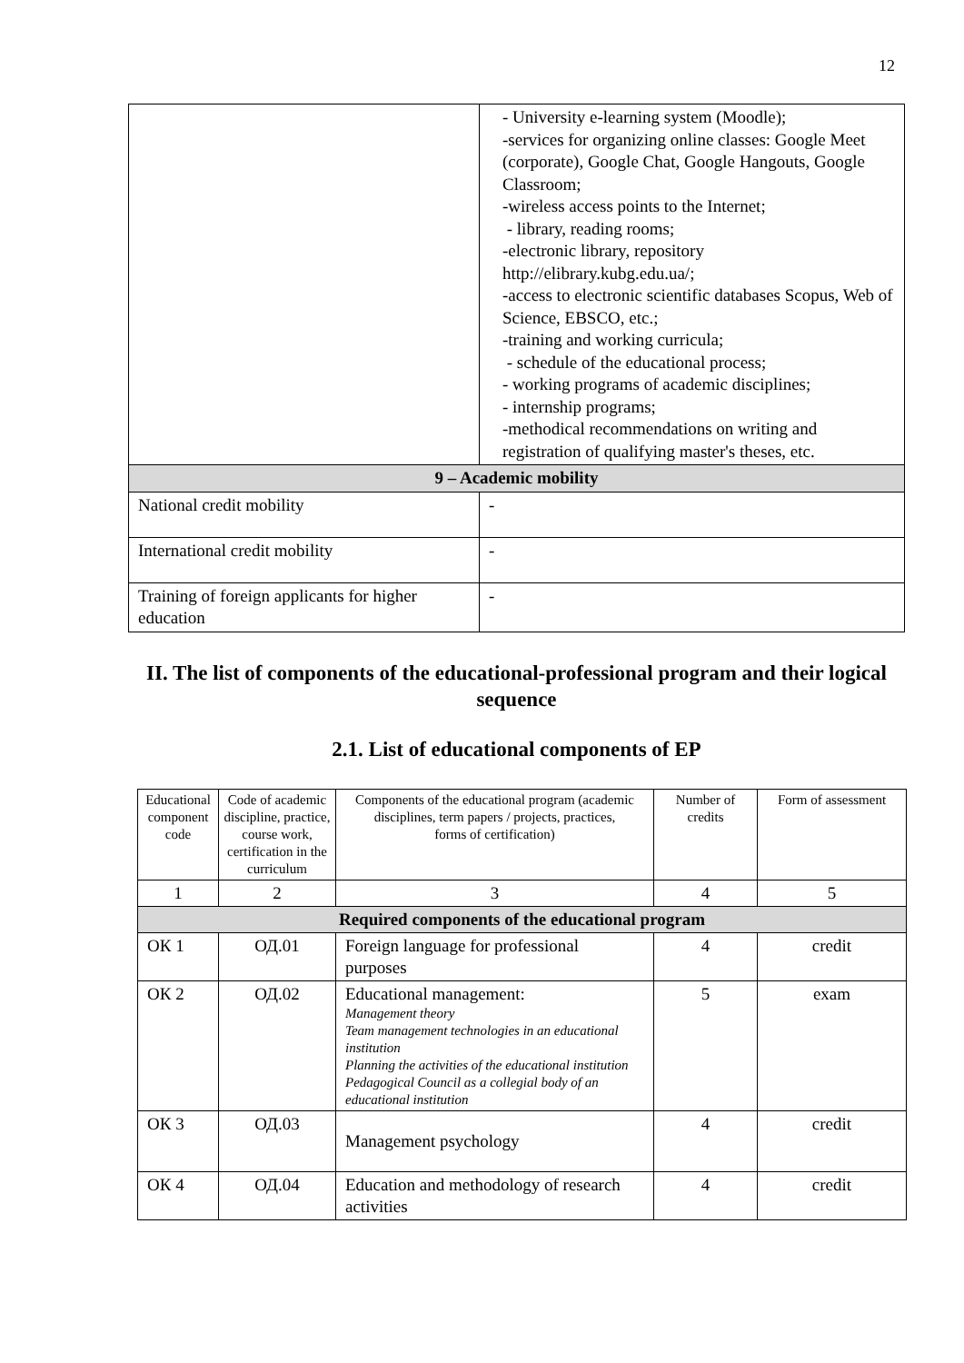12
| | - University e-learning system (Moodle); -services for organizing online classes: Google Meet (corporate), Google Chat, Google Hangouts, Google Classroom; -wireless access points to the Internet; - library, reading rooms; -electronic library, repository http://elibrary.kubg.edu.ua/; -access to electronic scientific databases Scopus, Web of Science, EBSCO, etc.; -training and working curricula; - schedule of the educational process; - working programs of academic disciplines; - internship programs; -methodical recommendations on writing and registration of qualifying master's theses, etc. |
| 9 – Academic mobility | |
| National credit mobility | - |
| International credit mobility | - |
| Training of foreign applicants for higher education | - |
II. The list of components of the educational-professional program and their logical sequence
2.1. List of educational components of EP
| Educational component code | Code of academic discipline, practice, course work, certification in the curriculum | Components of the educational program (academic disciplines, term papers / projects, practices, forms of certification) | Number of credits | Form of assessment |
| --- | --- | --- | --- | --- |
| 1 | 2 | 3 | 4 | 5 |
| Required components of the educational program | | | | |
| ОК 1 | ОД.01 | Foreign language for professional purposes | 4 | credit |
| ОК 2 | ОД.02 | Educational management: Management theory Team management technologies in an educational institution Planning the activities of the educational institution Pedagogical Council as a collegial body of an educational institution | 5 | exam |
| ОК 3 | ОД.03 | Management psychology | 4 | credit |
| ОК 4 | ОД.04 | Education and methodology of research activities | 4 | credit |